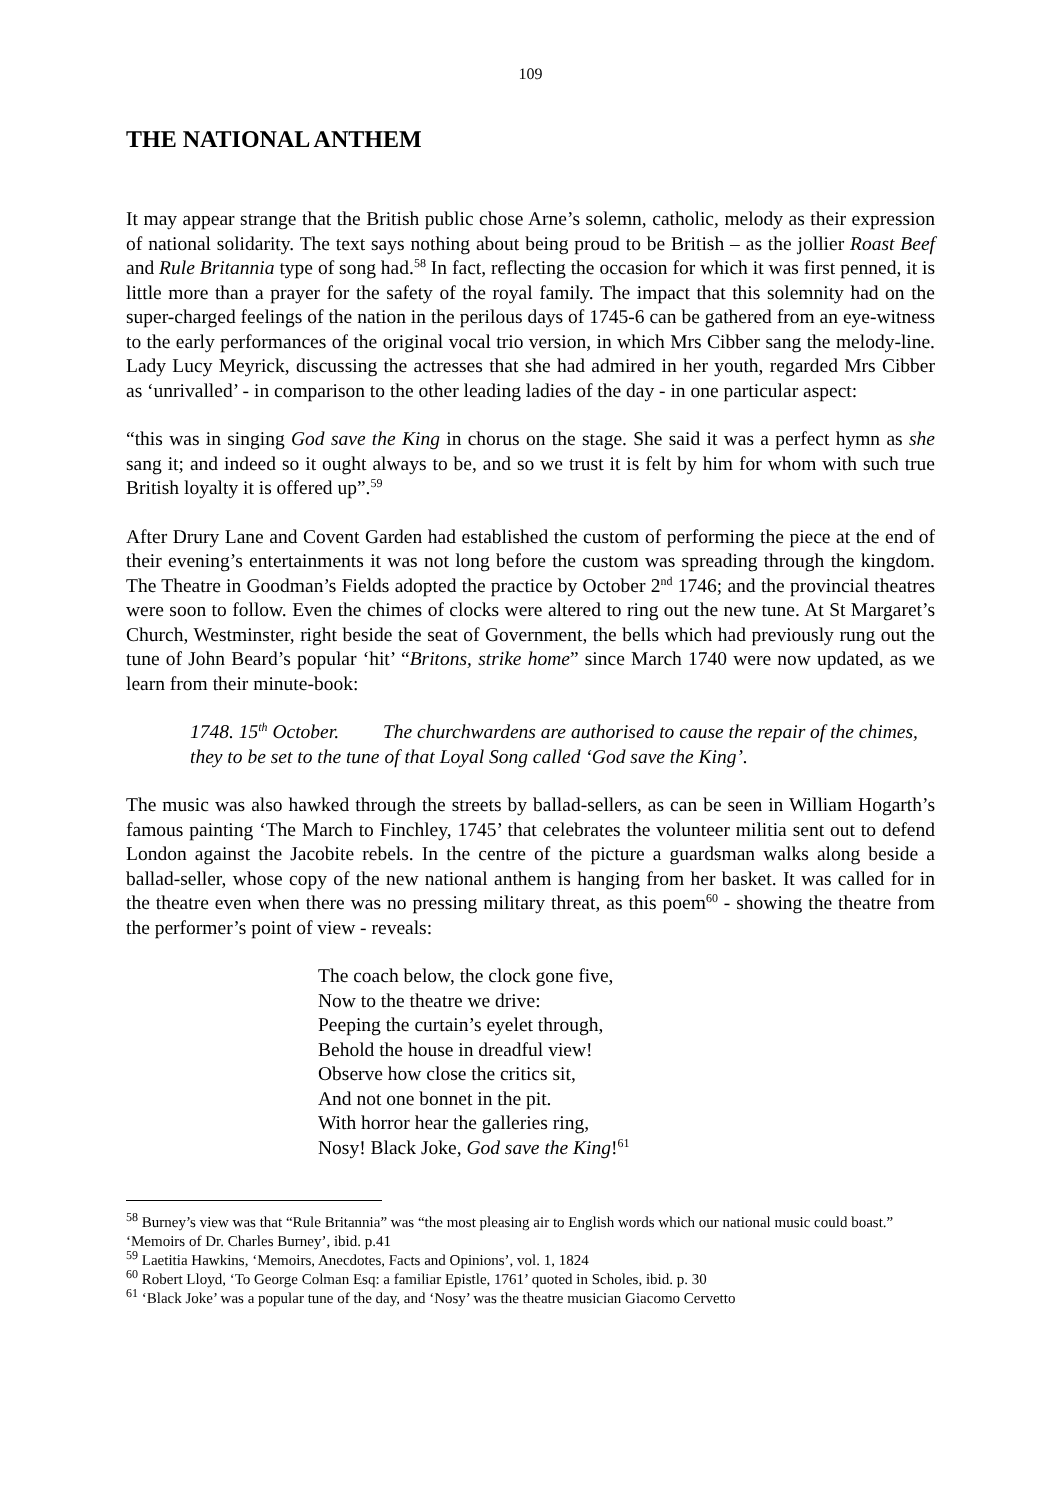109
THE NATIONAL ANTHEM
It may appear strange that the British public chose Arne’s solemn, catholic, melody as their expression of national solidarity. The text says nothing about being proud to be British – as the jollier Roast Beef and Rule Britannia type of song had.<sup>58</sup> In fact, reflecting the occasion for which it was first penned, it is little more than a prayer for the safety of the royal family. The impact that this solemnity had on the super-charged feelings of the nation in the perilous days of 1745-6 can be gathered from an eye-witness to the early performances of the original vocal trio version, in which Mrs Cibber sang the melody-line. Lady Lucy Meyrick, discussing the actresses that she had admired in her youth, regarded Mrs Cibber as ‘unrivalled’ - in comparison to the other leading ladies of the day - in one particular aspect:
“this was in singing God save the King in chorus on the stage. She said it was a perfect hymn as she sang it; and indeed so it ought always to be, and so we trust it is felt by him for whom with such true British loyalty it is offered up”.<sup>59</sup>
After Drury Lane and Covent Garden had established the custom of performing the piece at the end of their evening’s entertainments it was not long before the custom was spreading through the kingdom. The Theatre in Goodman’s Fields adopted the practice by October 2<sup>nd</sup> 1746; and the provincial theatres were soon to follow. Even the chimes of clocks were altered to ring out the new tune. At St Margaret’s Church, Westminster, right beside the seat of Government, the bells which had previously rung out the tune of John Beard’s popular ‘hit’ “Britons, strike home” since March 1740 were now updated, as we learn from their minute-book:
1748. 15<sup>th</sup> October. The churchwardens are authorised to cause the repair of the chimes, they to be set to the tune of that Loyal Song called ‘God save the King’.
The music was also hawked through the streets by ballad-sellers, as can be seen in William Hogarth’s famous painting ‘The March to Finchley, 1745’ that celebrates the volunteer militia sent out to defend London against the Jacobite rebels. In the centre of the picture a guardsman walks along beside a ballad-seller, whose copy of the new national anthem is hanging from her basket. It was called for in the theatre even when there was no pressing military threat, as this poem<sup>60</sup> - showing the theatre from the performer’s point of view - reveals:
The coach below, the clock gone five,
Now to the theatre we drive:
Peeping the curtain’s eyelet through,
Behold the house in dreadful view!
Observe how close the critics sit,
And not one bonnet in the pit.
With horror hear the galleries ring,
Nosy! Black Joke, God save the King!<sup>61</sup>
<sup>58</sup> Burney’s view was that “Rule Britannia” was “the most pleasing air to English words which our national music could boast.” ‘Memoirs of Dr. Charles Burney’, ibid. p.41
<sup>59</sup> Laetitia Hawkins, ‘Memoirs, Anecdotes, Facts and Opinions’, vol. 1, 1824
<sup>60</sup> Robert Lloyd, ‘To George Colman Esq: a familiar Epistle, 1761’ quoted in Scholes, ibid. p. 30
<sup>61</sup> ‘Black Joke’ was a popular tune of the day, and ‘Nosy’ was the theatre musician Giacomo Cervetto